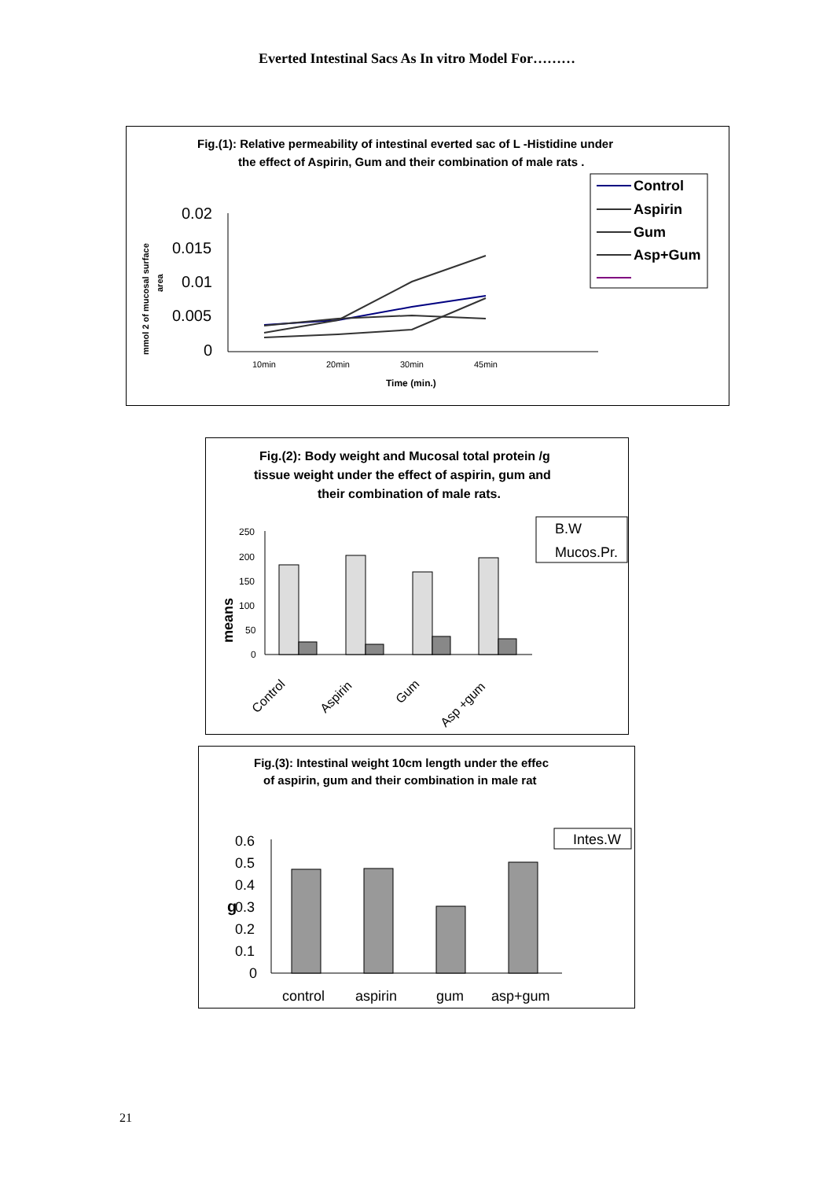Everted Intestinal Sacs As In vitro Model For………
Fig.(1): Relative permeability of intestinal everted sac of L -Histidine under
the effect of Aspirin, Gum and their combination of male rats .
Control
Aspirin
Gum
Asp+Gum
mmol 2 of mucosal surface
area
0.02
0.015
0.01
0.005
0
10min
20min
30min
45min
Time (min.)
Fig.(2): Body weight and Mucosal total protein /g
tissue weight under the effect of aspirin, gum and
their combination of male rats.
B.W
Mucos.Pr.
means
250
200
150
100
50
0
Control
Aspirin
Gum
Asp +gum
Fig.(3): Intestinal weight 10cm length under the effec
of aspirin, gum and their combination in male rat
Intes.W
g
0.6
0.5
0.4
0.3
0.2
0.1
0
control
aspirin
gum
asp+gum
21